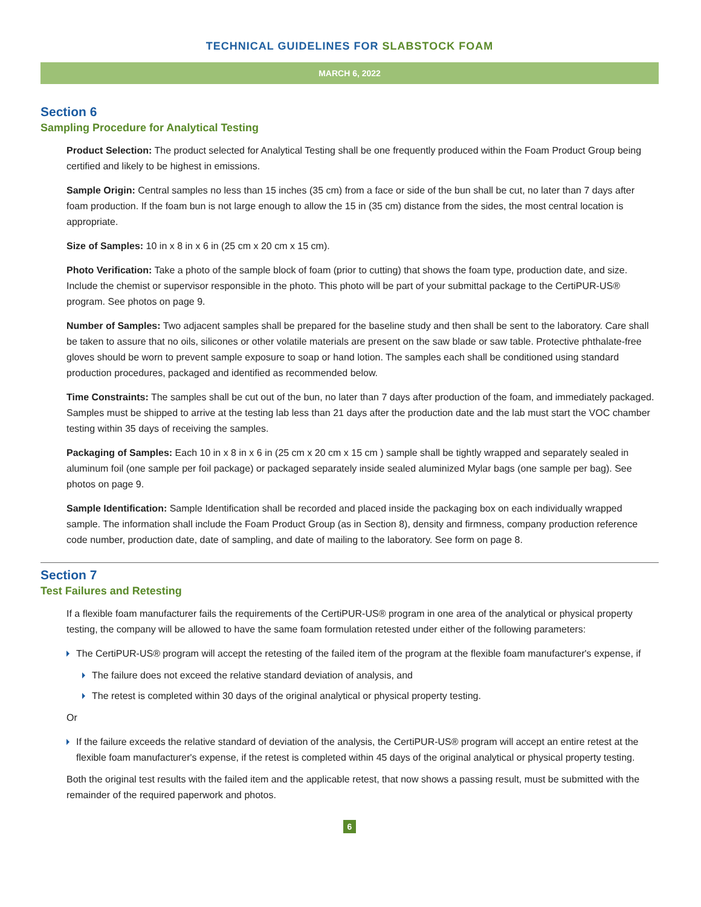TECHNICAL GUIDELINES FOR SLABSTOCK FOAM
MARCH 6, 2022
Section 6
Sampling Procedure for Analytical Testing
Product Selection: The product selected for Analytical Testing shall be one frequently produced within the Foam Product Group being certified and likely to be highest in emissions.
Sample Origin: Central samples no less than 15 inches (35 cm) from a face or side of the bun shall be cut, no later than 7 days after foam production. If the foam bun is not large enough to allow the 15 in (35 cm) distance from the sides, the most central location is appropriate.
Size of Samples: 10 in x 8 in x 6 in (25 cm x 20 cm x 15 cm).
Photo Verification: Take a photo of the sample block of foam (prior to cutting) that shows the foam type, production date, and size. Include the chemist or supervisor responsible in the photo. This photo will be part of your submittal package to the CertiPUR-US® program. See photos on page 9.
Number of Samples: Two adjacent samples shall be prepared for the baseline study and then shall be sent to the laboratory. Care shall be taken to assure that no oils, silicones or other volatile materials are present on the saw blade or saw table. Protective phthalate-free gloves should be worn to prevent sample exposure to soap or hand lotion. The samples each shall be conditioned using standard production procedures, packaged and identified as recommended below.
Time Constraints: The samples shall be cut out of the bun, no later than 7 days after production of the foam, and immediately packaged. Samples must be shipped to arrive at the testing lab less than 21 days after the production date and the lab must start the VOC chamber testing within 35 days of receiving the samples.
Packaging of Samples: Each 10 in x 8 in x 6 in (25 cm x 20 cm x 15 cm ) sample shall be tightly wrapped and separately sealed in aluminum foil (one sample per foil package) or packaged separately inside sealed aluminized Mylar bags (one sample per bag). See photos on page 9.
Sample Identification: Sample Identification shall be recorded and placed inside the packaging box on each individually wrapped sample. The information shall include the Foam Product Group (as in Section 8), density and firmness, company production reference code number, production date, date of sampling, and date of mailing to the laboratory. See form on page 8.
Section 7
Test Failures and Retesting
If a flexible foam manufacturer fails the requirements of the CertiPUR-US® program in one area of the analytical or physical property testing, the company will be allowed to have the same foam formulation retested under either of the following parameters:
The CertiPUR-US® program will accept the retesting of the failed item of the program at the flexible foam manufacturer's expense, if
The failure does not exceed the relative standard deviation of analysis, and
The retest is completed within 30 days of the original analytical or physical property testing.
Or
If the failure exceeds the relative standard of deviation of the analysis, the CertiPUR-US® program will accept an entire retest at the flexible foam manufacturer's expense, if the retest is completed within 45 days of the original analytical or physical property testing.
Both the original test results with the failed item and the applicable retest, that now shows a passing result, must be submitted with the remainder of the required paperwork and photos.
6